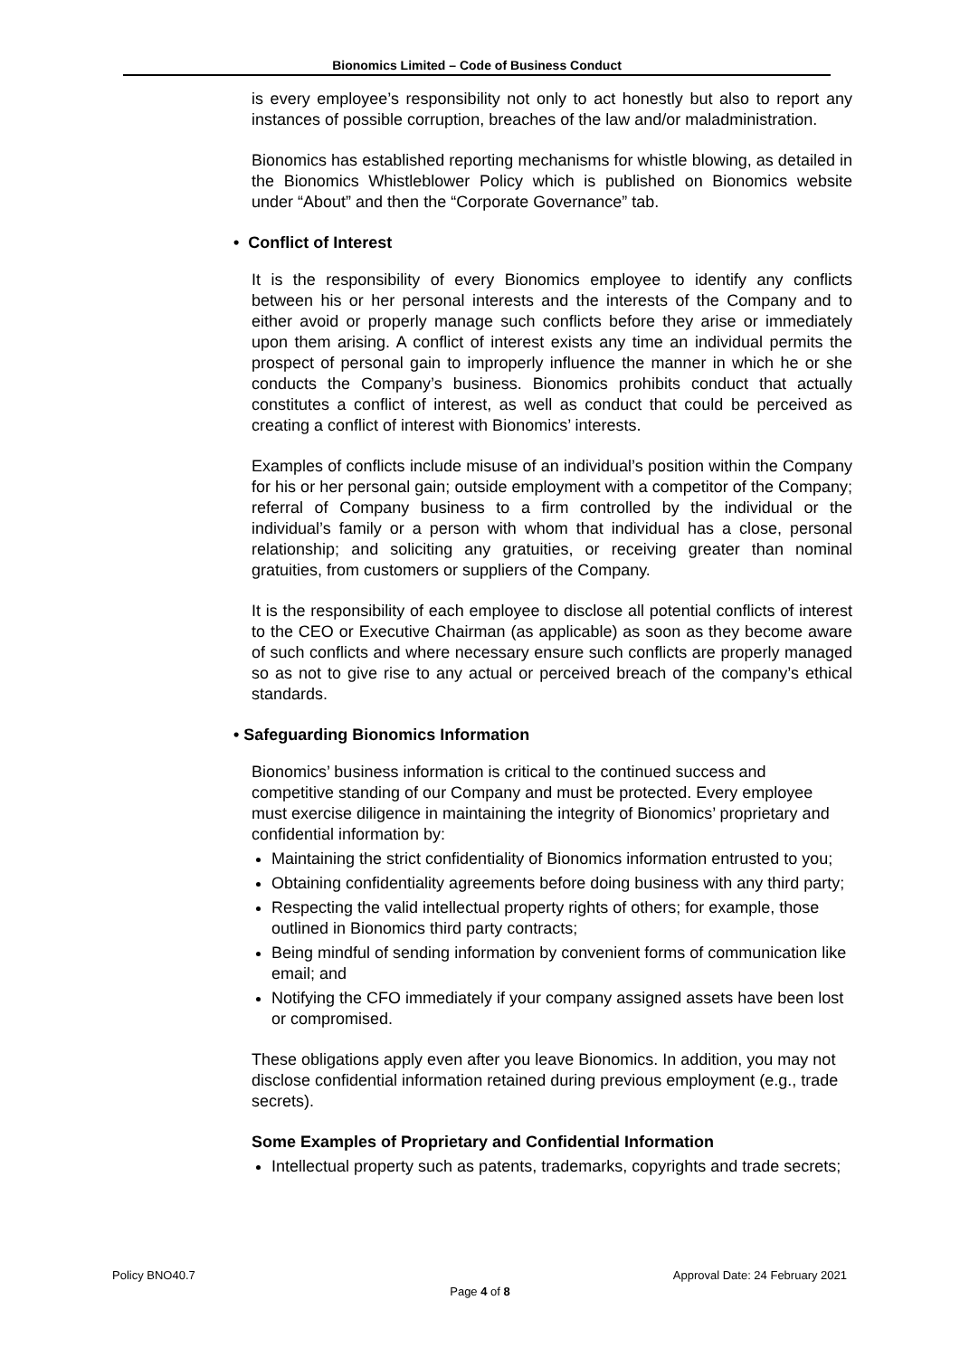Bionomics Limited – Code of Business Conduct
is every employee’s responsibility not only to act honestly but also to report any instances of possible corruption, breaches of the law and/or maladministration.
Bionomics has established reporting mechanisms for whistle blowing, as detailed in the Bionomics Whistleblower Policy which is published on Bionomics website under “About” and then the “Corporate Governance” tab.
• Conflict of Interest
It is the responsibility of every Bionomics employee to identify any conflicts between his or her personal interests and the interests of the Company and to either avoid or properly manage such conflicts before they arise or immediately upon them arising. A conflict of interest exists any time an individual permits the prospect of personal gain to improperly influence the manner in which he or she conducts the Company’s business. Bionomics prohibits conduct that actually constitutes a conflict of interest, as well as conduct that could be perceived as creating a conflict of interest with Bionomics’ interests.
Examples of conflicts include misuse of an individual’s position within the Company for his or her personal gain; outside employment with a competitor of the Company; referral of Company business to a firm controlled by the individual or the individual’s family or a person with whom that individual has a close, personal relationship; and soliciting any gratuities, or receiving greater than nominal gratuities, from customers or suppliers of the Company.
It is the responsibility of each employee to disclose all potential conflicts of interest to the CEO or Executive Chairman (as applicable) as soon as they become aware of such conflicts and where necessary ensure such conflicts are properly managed so as not to give rise to any actual or perceived breach of the company’s ethical standards.
• Safeguarding Bionomics Information
Bionomics’ business information is critical to the continued success and competitive standing of our Company and must be protected. Every employee must exercise diligence in maintaining the integrity of Bionomics’ proprietary and confidential information by:
Maintaining the strict confidentiality of Bionomics information entrusted to you;
Obtaining confidentiality agreements before doing business with any third party;
Respecting the valid intellectual property rights of others; for example, those outlined in Bionomics third party contracts;
Being mindful of sending information by convenient forms of communication like email; and
Notifying the CFO immediately if your company assigned assets have been lost or compromised.
These obligations apply even after you leave Bionomics. In addition, you may not disclose confidential information retained during previous employment (e.g., trade secrets).
Some Examples of Proprietary and Confidential Information
Intellectual property such as patents, trademarks, copyrights and trade secrets;
Policy BNO40.7 Approval Date: 24 February 2021
Page 4 of 8